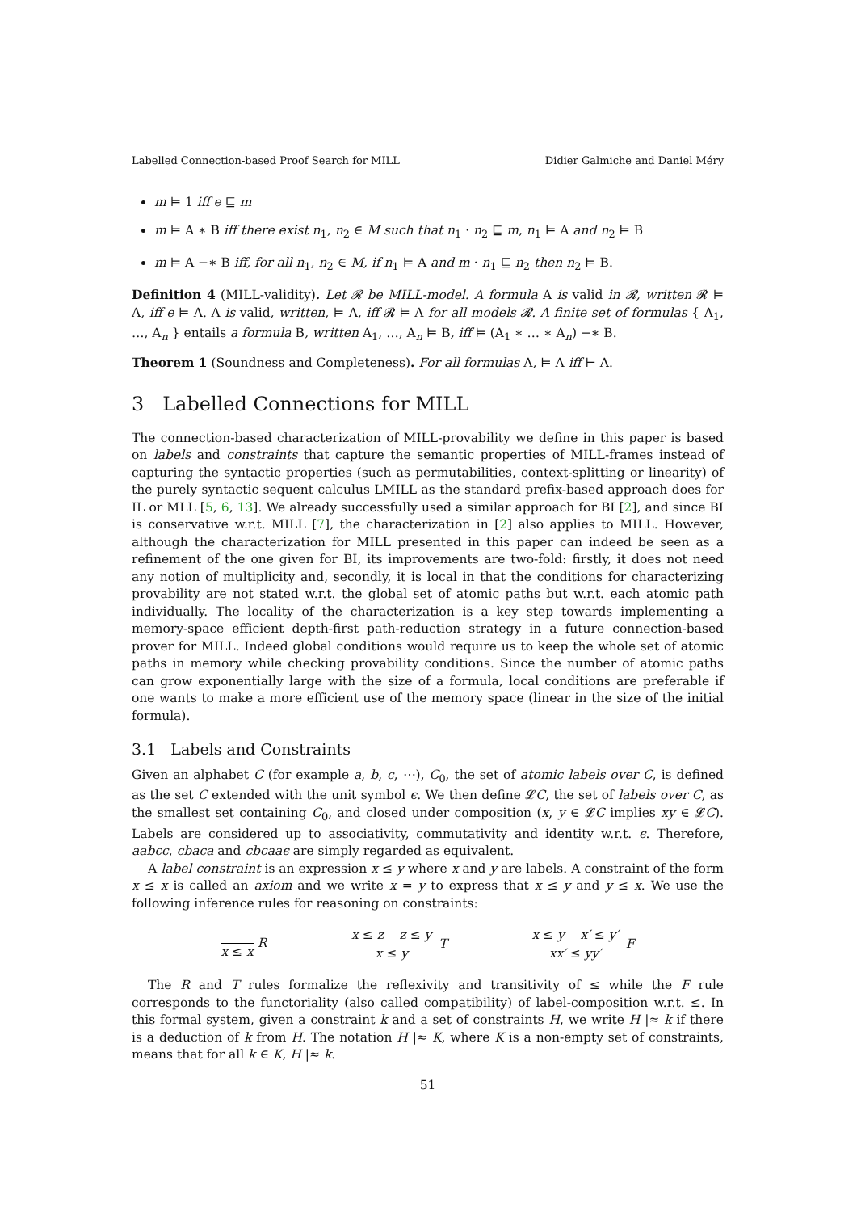Labelled Connection-based Proof Search for MILL Didier Galmiche and Daniel Méry
m ⊨ 1 iff e ⊑ m
m ⊨ A ∗ B iff there exist n<sub>1</sub>, n<sub>2</sub> ∈ M such that n<sub>1</sub> · n<sub>2</sub> ⊑ m, n<sub>1</sub> ⊨ A and n<sub>2</sub> ⊨ B
m ⊨ A −∗ B iff, for all n<sub>1</sub>, n<sub>2</sub> ∈ M, if n<sub>1</sub> ⊨ A and m · n<sub>1</sub> ⊑ n<sub>2</sub> then n<sub>2</sub> ⊨ B.
Definition 4 (MILL-validity). Let 𝓡 be MILL-model. A formula A is valid in 𝓡, written 𝓡 ⊨ A, iff e ⊨ A. A is valid, written, ⊨ A, iff 𝓡 ⊨ A for all models 𝓡. A finite set of formulas { A<sub>1</sub>, …, A<sub>n</sub> } entails a formula B, written A<sub>1</sub>, …, A<sub>n</sub> ⊨ B, iff ⊨ (A<sub>1</sub> ∗ … ∗ A<sub>n</sub>) −∗ B.
Theorem 1 (Soundness and Completeness). For all formulas A, ⊨ A iff ⊢ A.
3 Labelled Connections for MILL
The connection-based characterization of MILL-provability we define in this paper is based on labels and constraints that capture the semantic properties of MILL-frames instead of capturing the syntactic properties (such as permutabilities, context-splitting or linearity) of the purely syntactic sequent calculus LMILL as the standard prefix-based approach does for IL or MLL [5, 6, 13]. We already successfully used a similar approach for BI [2], and since BI is conservative w.r.t. MILL [7], the characterization in [2] also applies to MILL. However, although the characterization for MILL presented in this paper can indeed be seen as a refinement of the one given for BI, its improvements are two-fold: firstly, it does not need any notion of multiplicity and, secondly, it is local in that the conditions for characterizing provability are not stated w.r.t. the global set of atomic paths but w.r.t. each atomic path individually. The locality of the characterization is a key step towards implementing a memory-space efficient depth-first path-reduction strategy in a future connection-based prover for MILL. Indeed global conditions would require us to keep the whole set of atomic paths in memory while checking provability conditions. Since the number of atomic paths can grow exponentially large with the size of a formula, local conditions are preferable if one wants to make a more efficient use of the memory space (linear in the size of the initial formula).
3.1 Labels and Constraints
Given an alphabet C (for example a, b, c, ⋯), C<sub>0</sub>, the set of atomic labels over C, is defined as the set C extended with the unit symbol ϵ. We then define 𝓛C, the set of labels over C, as the smallest set containing C<sub>0</sub>, and closed under composition (x, y ∈ 𝓛C implies xy ∈ 𝓛C). Labels are considered up to associativity, commutativity and identity w.r.t. ϵ. Therefore, aabcc, cbaca and cbcaaϵ are simply regarded as equivalent.
A label constraint is an expression x ≤ y where x and y are labels. A constraint of the form x ≤ x is called an axiom and we write x = y to express that x ≤ y and y ≤ x. We use the following inference rules for reasoning on constraints:
x ≤ x
R
x ≤ z z ≤ y
x ≤ y
T
x ≤ y x′ ≤ y′
xx′ ≤ yy′
F
The R and T rules formalize the reflexivity and transitivity of ≤ while the F rule corresponds to the functoriality (also called compatibility) of label-composition w.r.t. ≤. In this formal system, given a constraint k and a set of constraints H, we write H |≈ k if there is a deduction of k from H. The notation H |≈ K, where K is a non-empty set of constraints, means that for all k ∈ K, H |≈ k.
51